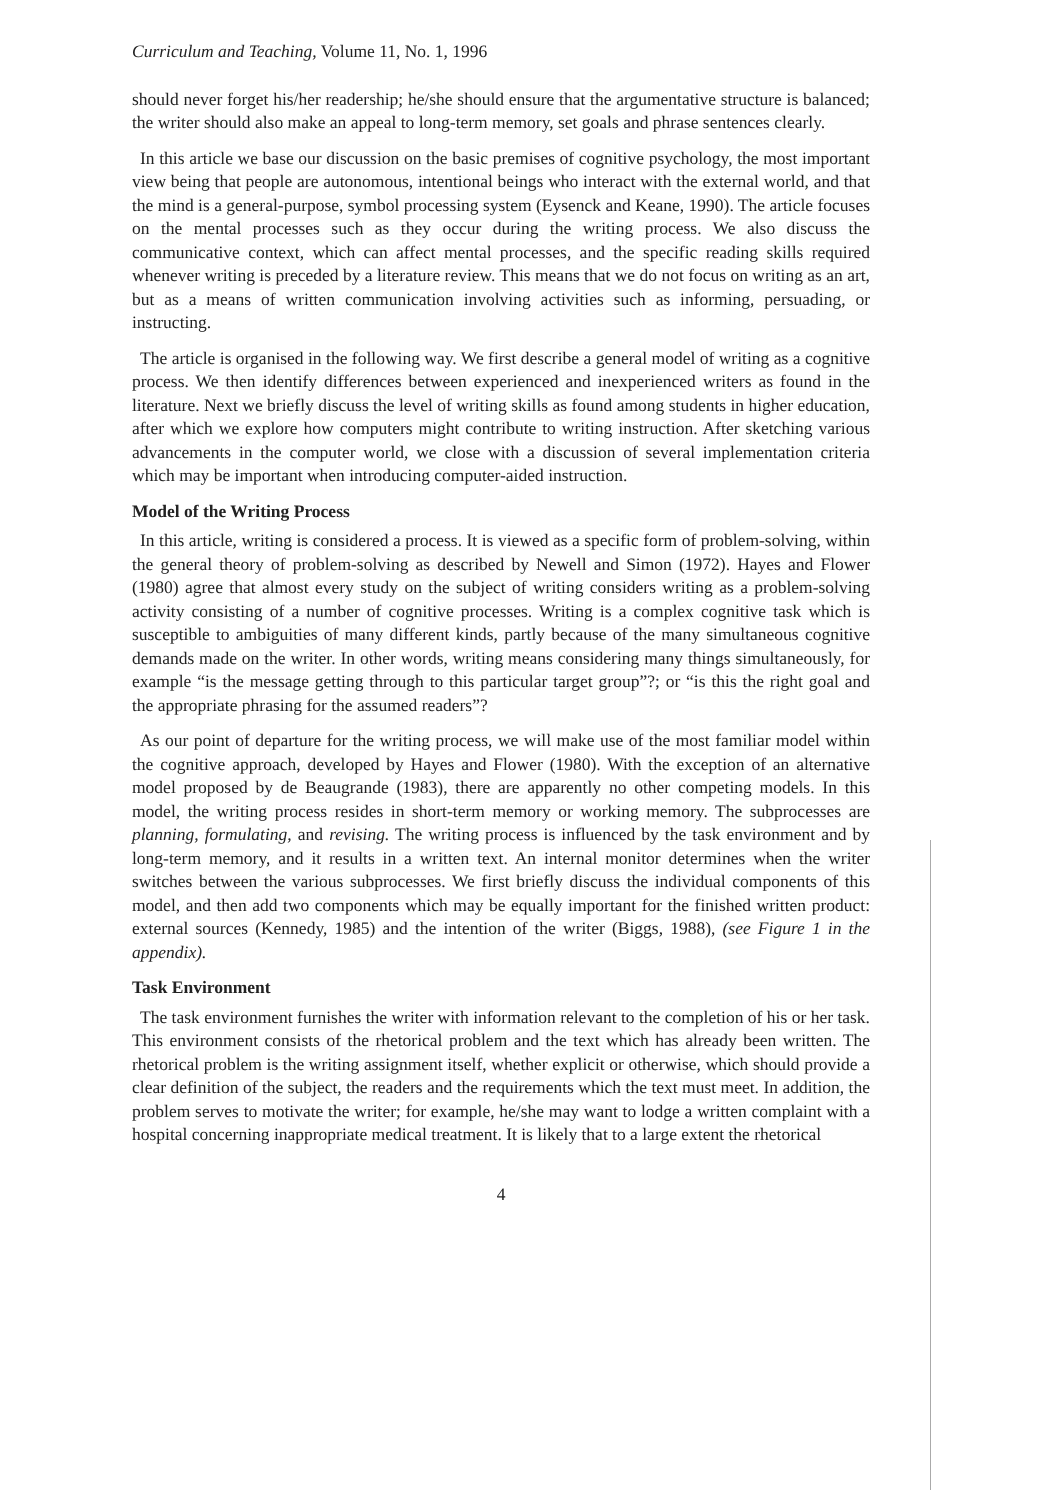Curriculum and Teaching, Volume 11, No. 1, 1996
should never forget his/her readership; he/she should ensure that the argumentative structure is balanced; the writer should also make an appeal to long-term memory, set goals and phrase sentences clearly.
In this article we base our discussion on the basic premises of cognitive psychology, the most important view being that people are autonomous, intentional beings who interact with the external world, and that the mind is a general-purpose, symbol processing system (Eysenck and Keane, 1990). The article focuses on the mental processes such as they occur during the writing process. We also discuss the communicative context, which can affect mental processes, and the specific reading skills required whenever writing is preceded by a literature review. This means that we do not focus on writing as an art, but as a means of written communication involving activities such as informing, persuading, or instructing.
The article is organised in the following way. We first describe a general model of writing as a cognitive process. We then identify differences between experienced and inexperienced writers as found in the literature. Next we briefly discuss the level of writing skills as found among students in higher education, after which we explore how computers might contribute to writing instruction. After sketching various advancements in the computer world, we close with a discussion of several implementation criteria which may be important when introducing computer-aided instruction.
Model of the Writing Process
In this article, writing is considered a process. It is viewed as a specific form of problem-solving, within the general theory of problem-solving as described by Newell and Simon (1972). Hayes and Flower (1980) agree that almost every study on the subject of writing considers writing as a problem-solving activity consisting of a number of cognitive processes. Writing is a complex cognitive task which is susceptible to ambiguities of many different kinds, partly because of the many simultaneous cognitive demands made on the writer. In other words, writing means considering many things simultaneously, for example “is the message getting through to this particular target group”?; or “is this the right goal and the appropriate phrasing for the assumed readers”?
As our point of departure for the writing process, we will make use of the most familiar model within the cognitive approach, developed by Hayes and Flower (1980). With the exception of an alternative model proposed by de Beaugrande (1983), there are apparently no other competing models. In this model, the writing process resides in short-term memory or working memory. The subprocesses are planning, formulating, and revising. The writing process is influenced by the task environment and by long-term memory, and it results in a written text. An internal monitor determines when the writer switches between the various subprocesses. We first briefly discuss the individual components of this model, and then add two components which may be equally important for the finished written product: external sources (Kennedy, 1985) and the intention of the writer (Biggs, 1988), (see Figure 1 in the appendix).
Task Environment
The task environment furnishes the writer with information relevant to the completion of his or her task. This environment consists of the rhetorical problem and the text which has already been written. The rhetorical problem is the writing assignment itself, whether explicit or otherwise, which should provide a clear definition of the subject, the readers and the requirements which the text must meet. In addition, the problem serves to motivate the writer; for example, he/she may want to lodge a written complaint with a hospital concerning inappropriate medical treatment. It is likely that to a large extent the rhetorical
4